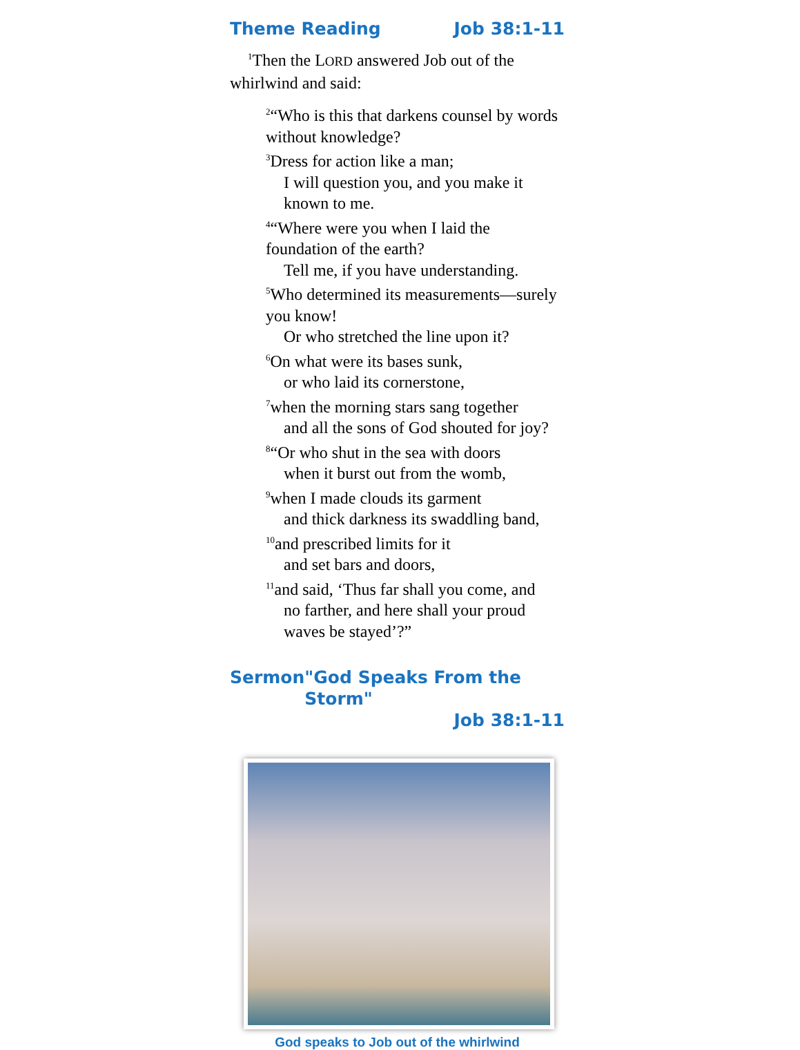Theme Reading Job 38:1-11
<sup>1</sup> Then the LORD answered Job out of the whirlwind and said:
<sup>2</sup> “Who is this that darkens counsel by words without knowledge?
<sup>3</sup> Dress for action like a man;
I will question you, and you make it known to me.
<sup>4</sup> “Where were you when I laid the foundation of the earth?
Tell me, if you have understanding.
<sup>5</sup> Who determined its measurements—surely you know!
Or who stretched the line upon it?
<sup>6</sup> On what were its bases sunk,
or who laid its cornerstone,
<sup>7</sup> when the morning stars sang together
and all the sons of God shouted for joy?
<sup>8</sup> “Or who shut in the sea with doors
when it burst out from the womb,
<sup>9</sup> when I made clouds its garment
and thick darkness its swaddling band,
<sup>10</sup> and prescribed limits for it
and set bars and doors,
<sup>11</sup> and said, ‘Thus far shall you come, and
no farther, and here shall your proud waves be stayed’?”
Sermon "God Speaks From the Storm"
Job 38:1-11
God speaks to Job out of the whirlwind